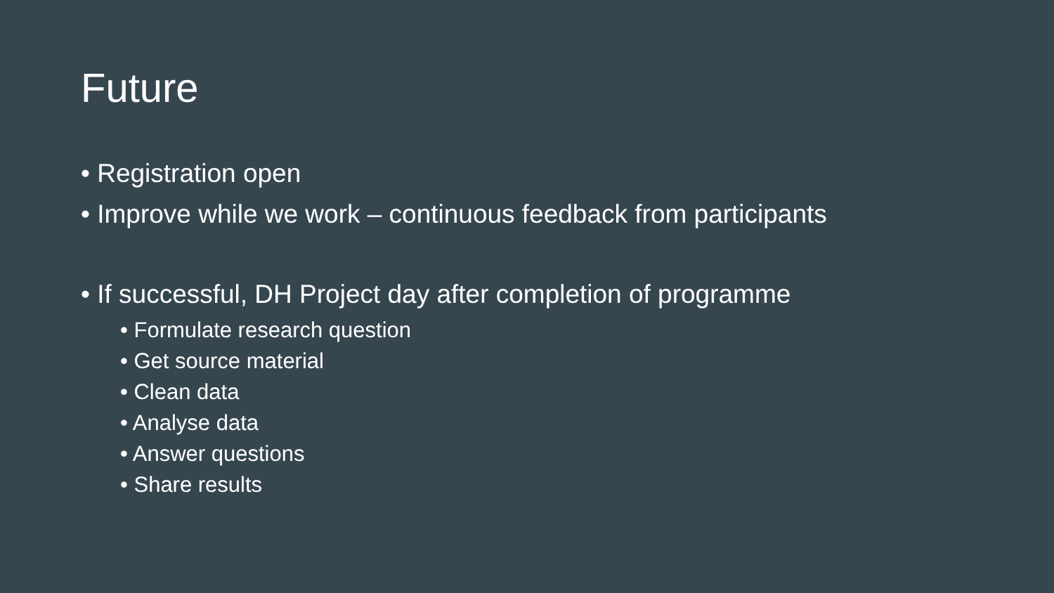Future
• Registration open
• Improve while we work – continuous feedback from participants
• If successful, DH Project day after completion of programme
• Formulate research question
• Get source material
• Clean data
• Analyse data
• Answer questions
• Share results